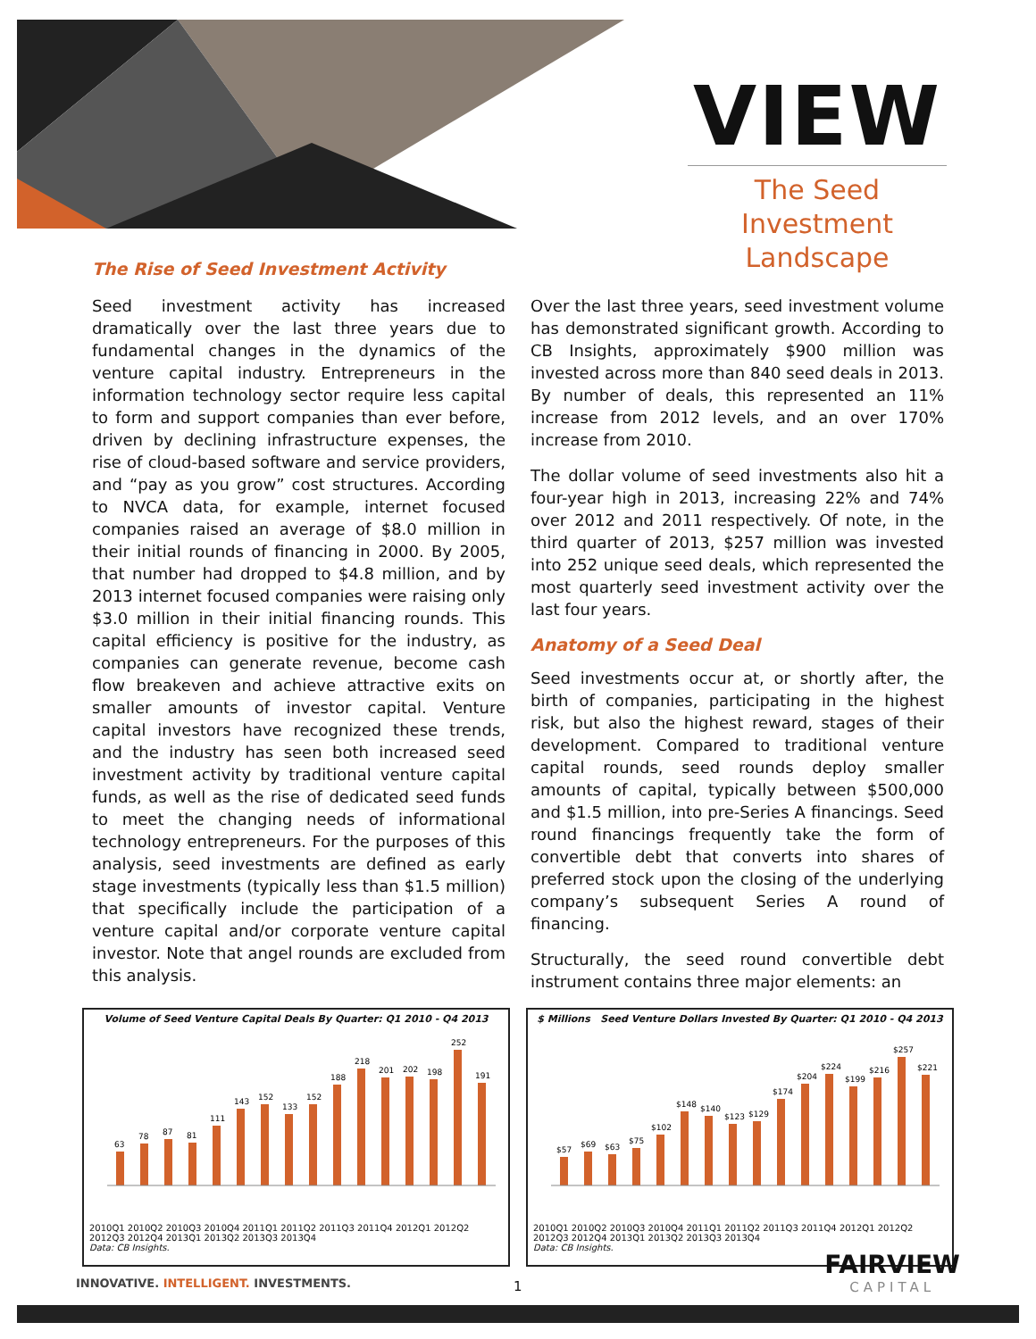VIEW
The Seed Investment Landscape
The Rise of Seed Investment Activity
Seed investment activity has increased dramatically over the last three years due to fundamental changes in the dynamics of the venture capital industry. Entrepreneurs in the information technology sector require less capital to form and support companies than ever before, driven by declining infrastructure expenses, the rise of cloud-based software and service providers, and “pay as you grow” cost structures. According to NVCA data, for example, internet focused companies raised an average of $8.0 million in their initial rounds of financing in 2000. By 2005, that number had dropped to $4.8 million, and by 2013 internet focused companies were raising only $3.0 million in their initial financing rounds. This capital efficiency is positive for the industry, as companies can generate revenue, become cash flow breakeven and achieve attractive exits on smaller amounts of investor capital. Venture capital investors have recognized these trends, and the industry has seen both increased seed investment activity by traditional venture capital funds, as well as the rise of dedicated seed funds to meet the changing needs of informational technology entrepreneurs. For the purposes of this analysis, seed investments are defined as early stage investments (typically less than $1.5 million) that specifically include the participation of a venture capital and/or corporate venture capital investor. Note that angel rounds are excluded from this analysis.
Over the last three years, seed investment volume has demonstrated significant growth. According to CB Insights, approximately $900 million was invested across more than 840 seed deals in 2013. By number of deals, this represented an 11% increase from 2012 levels, and an over 170% increase from 2010.
The dollar volume of seed investments also hit a four-year high in 2013, increasing 22% and 74% over 2012 and 2011 respectively. Of note, in the third quarter of 2013, $257 million was invested into 252 unique seed deals, which represented the most quarterly seed investment activity over the last four years.
Anatomy of a Seed Deal
Seed investments occur at, or shortly after, the birth of companies, participating in the highest risk, but also the highest reward, stages of their development. Compared to traditional venture capital rounds, seed rounds deploy smaller amounts of capital, typically between $500,000 and $1.5 million, into pre-Series A financings. Seed round financings frequently take the form of convertible debt that converts into shares of preferred stock upon the closing of the underlying company’s subsequent Series A round of financing.
Structurally, the seed round convertible debt instrument contains three major elements: an
Volume of Seed Venture Capital Deals By Quarter: Q1 2010 - Q4 2013
63
78
87
81
111
143
152
133
152
188
218
201
202
198
252
191
2010Q1 2010Q2 2010Q3 2010Q4 2011Q1 2011Q2 2011Q3 2011Q4 2012Q1 2012Q2 2012Q3 2012Q4 2013Q1 2013Q2 2013Q3 2013Q4
Data: CB Insights.
$ Millions Seed Venture Dollars Invested By Quarter: Q1 2010 - Q4 2013
$57
$69
$63
$75
$102
$148
$140
$123
$129
$174
$204
$224
$199
$216
$257
$221
2010Q1 2010Q2 2010Q3 2010Q4 2011Q1 2011Q2 2011Q3 2011Q4 2012Q1 2012Q2 2012Q3 2012Q4 2013Q1 2013Q2 2013Q3 2013Q4
Data: CB Insights.
INNOVATIVE. INTELLIGENT. INVESTMENTS.
1
FAIRVIEW
CAPITAL